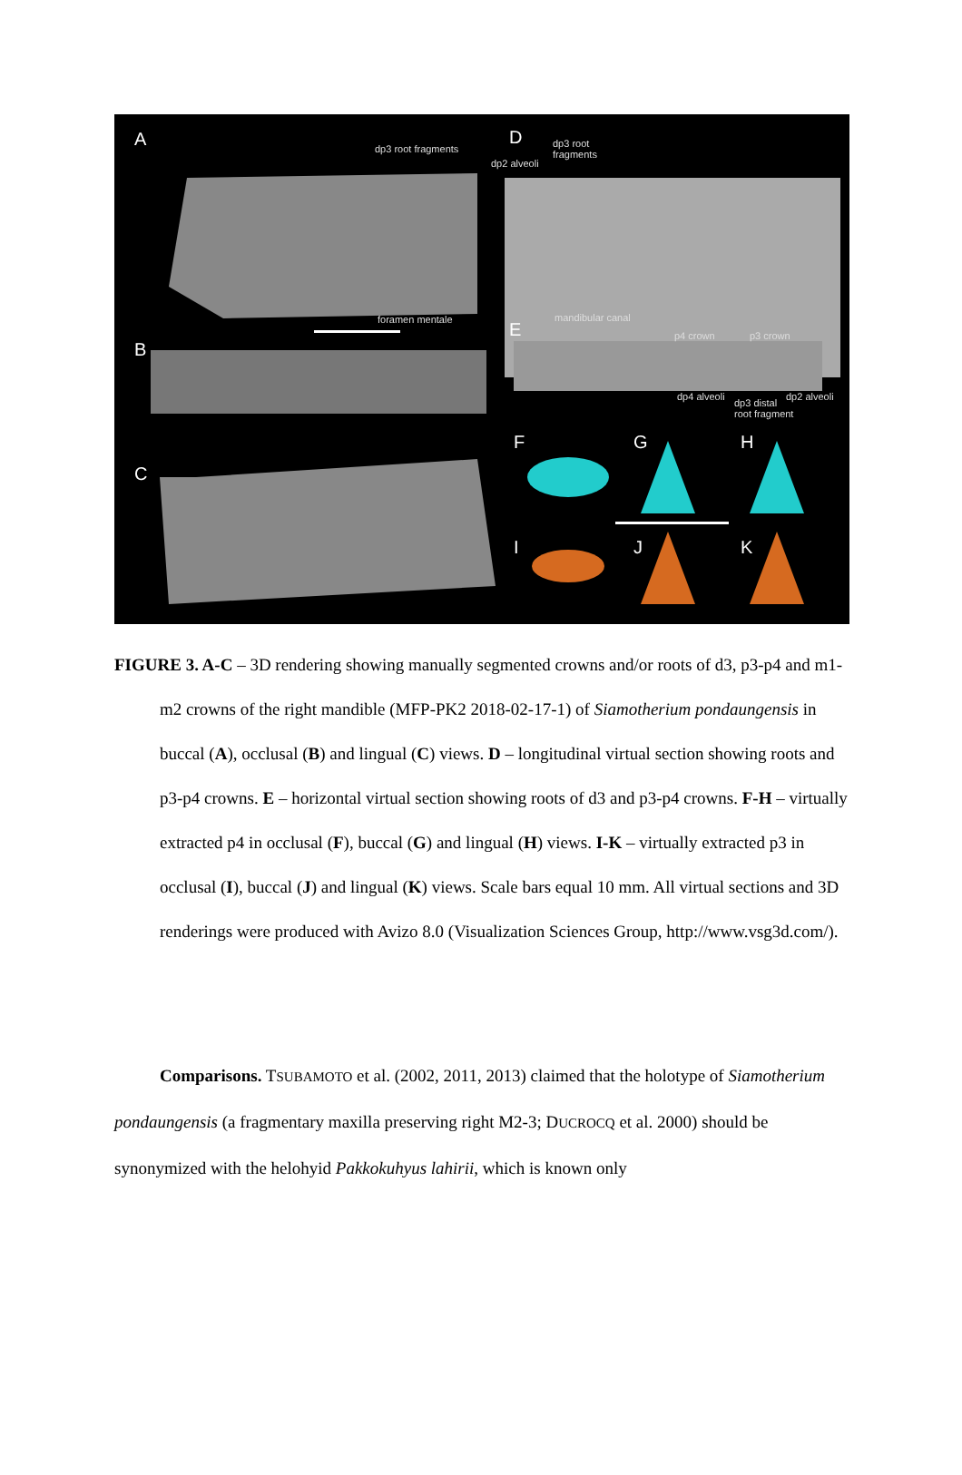A dp3 root fragments
D
dp2 alveoli
dp3 root
fragments
foramen mentale mandibular canal
B
E p4 crown p3 crown
dp4 alveoli
dp3 distal
root fragment
dp2 alveoli
C
F G H
I J K
FIGURE 3. A-C – 3D rendering showing manually segmented crowns and/or roots of d3, p3-p4 and m1-m2 crowns of the right mandible (MFP-PK2 2018-02-17-1) of Siamotherium pondaungensis in buccal (A), occlusal (B) and lingual (C) views. D – longitudinal virtual section showing roots and p3-p4 crowns. E – horizontal virtual section showing roots of d3 and p3-p4 crowns. F-H – virtually extracted p4 in occlusal (F), buccal (G) and lingual (H) views. I-K – virtually extracted p3 in occlusal (I), buccal (J) and lingual (K) views. Scale bars equal 10 mm. All virtual sections and 3D renderings were produced with Avizo 8.0 (Visualization Sciences Group, http://www.vsg3d.com/).
Comparisons. TSUBAMOTO et al. (2002, 2011, 2013) claimed that the holotype of Siamotherium pondaungensis (a fragmentary maxilla preserving right M2-3; DUCROCQ et al. 2000) should be synonymized with the helohyid Pakkokuhyus lahirii, which is known only